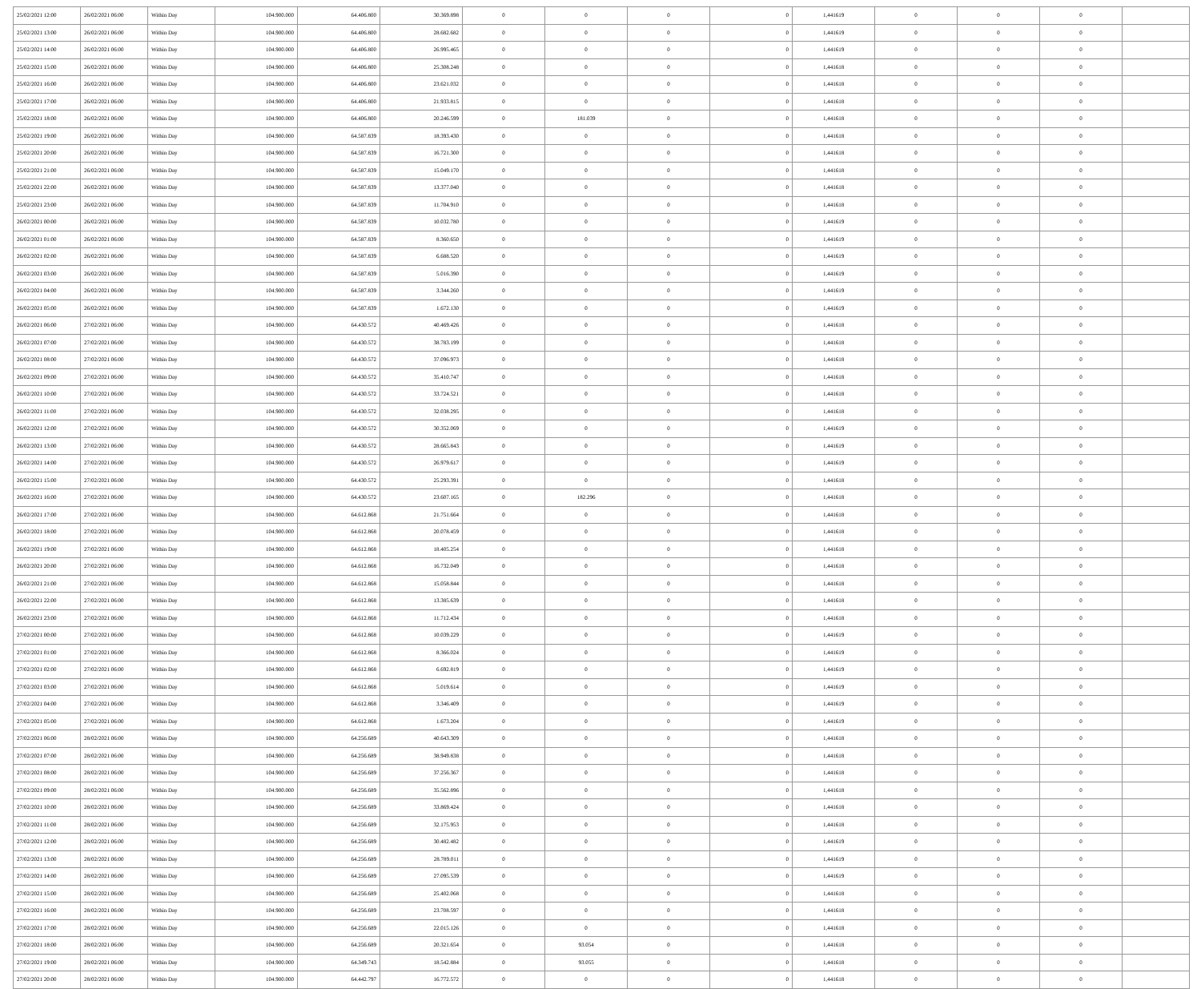| 25/02/2021 12:00 | 26/02/2021 06:00 | Within Day | 104.900.000 | 64.406.800 | 30.369.898 | 0 | 0 | 0 | 0 | 1,441619 | 0 | 0 | 0 | |
| 25/02/2021 13:00 | 26/02/2021 06:00 | Within Day | 104.900.000 | 64.406.800 | 28.682.682 | 0 | 0 | 0 | 0 | 1,441619 | 0 | 0 | 0 | |
| 25/02/2021 14:00 | 26/02/2021 06:00 | Within Day | 104.900.000 | 64.406.800 | 26.995.465 | 0 | 0 | 0 | 0 | 1,441619 | 0 | 0 | 0 | |
| 25/02/2021 15:00 | 26/02/2021 06:00 | Within Day | 104.900.000 | 64.406.800 | 25.308.248 | 0 | 0 | 0 | 0 | 1,441618 | 0 | 0 | 0 | |
| 25/02/2021 16:00 | 26/02/2021 06:00 | Within Day | 104.900.000 | 64.406.800 | 23.621.032 | 0 | 0 | 0 | 0 | 1,441618 | 0 | 0 | 0 | |
| 25/02/2021 17:00 | 26/02/2021 06:00 | Within Day | 104.900.000 | 64.406.800 | 21.933.815 | 0 | 0 | 0 | 0 | 1,441618 | 0 | 0 | 0 | |
| 25/02/2021 18:00 | 26/02/2021 06:00 | Within Day | 104.900.000 | 64.406.800 | 20.246.599 | 0 | 181.039 | 0 | 0 | 1,441618 | 0 | 0 | 0 | |
| 25/02/2021 19:00 | 26/02/2021 06:00 | Within Day | 104.900.000 | 64.587.839 | 18.393.430 | 0 | 0 | 0 | 0 | 1,441618 | 0 | 0 | 0 | |
| 25/02/2021 20:00 | 26/02/2021 06:00 | Within Day | 104.900.000 | 64.587.839 | 16.721.300 | 0 | 0 | 0 | 0 | 1,441618 | 0 | 0 | 0 | |
| 25/02/2021 21:00 | 26/02/2021 06:00 | Within Day | 104.900.000 | 64.587.839 | 15.049.170 | 0 | 0 | 0 | 0 | 1,441618 | 0 | 0 | 0 | |
| 25/02/2021 22:00 | 26/02/2021 06:00 | Within Day | 104.900.000 | 64.587.839 | 13.377.040 | 0 | 0 | 0 | 0 | 1,441618 | 0 | 0 | 0 | |
| 25/02/2021 23:00 | 26/02/2021 06:00 | Within Day | 104.900.000 | 64.587.839 | 11.704.910 | 0 | 0 | 0 | 0 | 1,441618 | 0 | 0 | 0 | |
| 26/02/2021 00:00 | 26/02/2021 06:00 | Within Day | 104.900.000 | 64.587.839 | 10.032.780 | 0 | 0 | 0 | 0 | 1,441619 | 0 | 0 | 0 | |
| 26/02/2021 01:00 | 26/02/2021 06:00 | Within Day | 104.900.000 | 64.587.839 | 8.360.650 | 0 | 0 | 0 | 0 | 1,441619 | 0 | 0 | 0 | |
| 26/02/2021 02:00 | 26/02/2021 06:00 | Within Day | 104.900.000 | 64.587.839 | 6.688.520 | 0 | 0 | 0 | 0 | 1,441619 | 0 | 0 | 0 | |
| 26/02/2021 03:00 | 26/02/2021 06:00 | Within Day | 104.900.000 | 64.587.839 | 5.016.390 | 0 | 0 | 0 | 0 | 1,441619 | 0 | 0 | 0 | |
| 26/02/2021 04:00 | 26/02/2021 06:00 | Within Day | 104.900.000 | 64.587.839 | 3.344.260 | 0 | 0 | 0 | 0 | 1,441619 | 0 | 0 | 0 | |
| 26/02/2021 05:00 | 26/02/2021 06:00 | Within Day | 104.900.000 | 64.587.839 | 1.672.130 | 0 | 0 | 0 | 0 | 1,441619 | 0 | 0 | 0 | |
| 26/02/2021 06:00 | 27/02/2021 06:00 | Within Day | 104.900.000 | 64.430.572 | 40.469.426 | 0 | 0 | 0 | 0 | 1,441618 | 0 | 0 | 0 | |
| 26/02/2021 07:00 | 27/02/2021 06:00 | Within Day | 104.900.000 | 64.430.572 | 38.783.199 | 0 | 0 | 0 | 0 | 1,441618 | 0 | 0 | 0 | |
| 26/02/2021 08:00 | 27/02/2021 06:00 | Within Day | 104.900.000 | 64.430.572 | 37.096.973 | 0 | 0 | 0 | 0 | 1,441618 | 0 | 0 | 0 | |
| 26/02/2021 09:00 | 27/02/2021 06:00 | Within Day | 104.900.000 | 64.430.572 | 35.410.747 | 0 | 0 | 0 | 0 | 1,441618 | 0 | 0 | 0 | |
| 26/02/2021 10:00 | 27/02/2021 06:00 | Within Day | 104.900.000 | 64.430.572 | 33.724.521 | 0 | 0 | 0 | 0 | 1,441618 | 0 | 0 | 0 | |
| 26/02/2021 11:00 | 27/02/2021 06:00 | Within Day | 104.900.000 | 64.430.572 | 32.038.295 | 0 | 0 | 0 | 0 | 1,441618 | 0 | 0 | 0 | |
| 26/02/2021 12:00 | 27/02/2021 06:00 | Within Day | 104.900.000 | 64.430.572 | 30.352.069 | 0 | 0 | 0 | 0 | 1,441619 | 0 | 0 | 0 | |
| 26/02/2021 13:00 | 27/02/2021 06:00 | Within Day | 104.900.000 | 64.430.572 | 28.665.843 | 0 | 0 | 0 | 0 | 1,441619 | 0 | 0 | 0 | |
| 26/02/2021 14:00 | 27/02/2021 06:00 | Within Day | 104.900.000 | 64.430.572 | 26.979.617 | 0 | 0 | 0 | 0 | 1,441619 | 0 | 0 | 0 | |
| 26/02/2021 15:00 | 27/02/2021 06:00 | Within Day | 104.900.000 | 64.430.572 | 25.293.391 | 0 | 0 | 0 | 0 | 1,441618 | 0 | 0 | 0 | |
| 26/02/2021 16:00 | 27/02/2021 06:00 | Within Day | 104.900.000 | 64.430.572 | 23.607.165 | 0 | 182.296 | 0 | 0 | 1,441618 | 0 | 0 | 0 | |
| 26/02/2021 17:00 | 27/02/2021 06:00 | Within Day | 104.900.000 | 64.612.868 | 21.751.664 | 0 | 0 | 0 | 0 | 1,441618 | 0 | 0 | 0 | |
| 26/02/2021 18:00 | 27/02/2021 06:00 | Within Day | 104.900.000 | 64.612.868 | 20.078.459 | 0 | 0 | 0 | 0 | 1,441618 | 0 | 0 | 0 | |
| 26/02/2021 19:00 | 27/02/2021 06:00 | Within Day | 104.900.000 | 64.612.868 | 18.405.254 | 0 | 0 | 0 | 0 | 1,441618 | 0 | 0 | 0 | |
| 26/02/2021 20:00 | 27/02/2021 06:00 | Within Day | 104.900.000 | 64.612.868 | 16.732.049 | 0 | 0 | 0 | 0 | 1,441618 | 0 | 0 | 0 | |
| 26/02/2021 21:00 | 27/02/2021 06:00 | Within Day | 104.900.000 | 64.612.868 | 15.058.844 | 0 | 0 | 0 | 0 | 1,441618 | 0 | 0 | 0 | |
| 26/02/2021 22:00 | 27/02/2021 06:00 | Within Day | 104.900.000 | 64.612.868 | 13.385.639 | 0 | 0 | 0 | 0 | 1,441618 | 0 | 0 | 0 | |
| 26/02/2021 23:00 | 27/02/2021 06:00 | Within Day | 104.900.000 | 64.612.868 | 11.712.434 | 0 | 0 | 0 | 0 | 1,441618 | 0 | 0 | 0 | |
| 27/02/2021 00:00 | 27/02/2021 06:00 | Within Day | 104.900.000 | 64.612.868 | 10.039.229 | 0 | 0 | 0 | 0 | 1,441619 | 0 | 0 | 0 | |
| 27/02/2021 01:00 | 27/02/2021 06:00 | Within Day | 104.900.000 | 64.612.868 | 8.366.024 | 0 | 0 | 0 | 0 | 1,441619 | 0 | 0 | 0 | |
| 27/02/2021 02:00 | 27/02/2021 06:00 | Within Day | 104.900.000 | 64.612.868 | 6.692.819 | 0 | 0 | 0 | 0 | 1,441619 | 0 | 0 | 0 | |
| 27/02/2021 03:00 | 27/02/2021 06:00 | Within Day | 104.900.000 | 64.612.868 | 5.019.614 | 0 | 0 | 0 | 0 | 1,441619 | 0 | 0 | 0 | |
| 27/02/2021 04:00 | 27/02/2021 06:00 | Within Day | 104.900.000 | 64.612.868 | 3.346.409 | 0 | 0 | 0 | 0 | 1,441619 | 0 | 0 | 0 | |
| 27/02/2021 05:00 | 27/02/2021 06:00 | Within Day | 104.900.000 | 64.612.868 | 1.673.204 | 0 | 0 | 0 | 0 | 1,441619 | 0 | 0 | 0 | |
| 27/02/2021 06:00 | 28/02/2021 06:00 | Within Day | 104.900.000 | 64.256.689 | 40.643.309 | 0 | 0 | 0 | 0 | 1,441618 | 0 | 0 | 0 | |
| 27/02/2021 07:00 | 28/02/2021 06:00 | Within Day | 104.900.000 | 64.256.689 | 38.949.838 | 0 | 0 | 0 | 0 | 1,441618 | 0 | 0 | 0 | |
| 27/02/2021 08:00 | 28/02/2021 06:00 | Within Day | 104.900.000 | 64.256.689 | 37.256.367 | 0 | 0 | 0 | 0 | 1,441618 | 0 | 0 | 0 | |
| 27/02/2021 09:00 | 28/02/2021 06:00 | Within Day | 104.900.000 | 64.256.689 | 35.562.896 | 0 | 0 | 0 | 0 | 1,441618 | 0 | 0 | 0 | |
| 27/02/2021 10:00 | 28/02/2021 06:00 | Within Day | 104.900.000 | 64.256.689 | 33.869.424 | 0 | 0 | 0 | 0 | 1,441618 | 0 | 0 | 0 | |
| 27/02/2021 11:00 | 28/02/2021 06:00 | Within Day | 104.900.000 | 64.256.689 | 32.175.953 | 0 | 0 | 0 | 0 | 1,441618 | 0 | 0 | 0 | |
| 27/02/2021 12:00 | 28/02/2021 06:00 | Within Day | 104.900.000 | 64.256.689 | 30.482.482 | 0 | 0 | 0 | 0 | 1,441619 | 0 | 0 | 0 | |
| 27/02/2021 13:00 | 28/02/2021 06:00 | Within Day | 104.900.000 | 64.256.689 | 28.789.011 | 0 | 0 | 0 | 0 | 1,441619 | 0 | 0 | 0 | |
| 27/02/2021 14:00 | 28/02/2021 06:00 | Within Day | 104.900.000 | 64.256.689 | 27.095.539 | 0 | 0 | 0 | 0 | 1,441619 | 0 | 0 | 0 | |
| 27/02/2021 15:00 | 28/02/2021 06:00 | Within Day | 104.900.000 | 64.256.689 | 25.402.068 | 0 | 0 | 0 | 0 | 1,441618 | 0 | 0 | 0 | |
| 27/02/2021 16:00 | 28/02/2021 06:00 | Within Day | 104.900.000 | 64.256.689 | 23.708.597 | 0 | 0 | 0 | 0 | 1,441618 | 0 | 0 | 0 | |
| 27/02/2021 17:00 | 28/02/2021 06:00 | Within Day | 104.900.000 | 64.256.689 | 22.015.126 | 0 | 0 | 0 | 0 | 1,441618 | 0 | 0 | 0 | |
| 27/02/2021 18:00 | 28/02/2021 06:00 | Within Day | 104.900.000 | 64.256.689 | 20.321.654 | 0 | 93.054 | 0 | 0 | 1,441618 | 0 | 0 | 0 | |
| 27/02/2021 19:00 | 28/02/2021 06:00 | Within Day | 104.900.000 | 64.349.743 | 18.542.884 | 0 | 93.055 | 0 | 0 | 1,441618 | 0 | 0 | 0 | |
| 27/02/2021 20:00 | 28/02/2021 06:00 | Within Day | 104.900.000 | 64.442.797 | 16.772.572 | 0 | 0 | 0 | 0 | 1,441618 | 0 | 0 | 0 | |